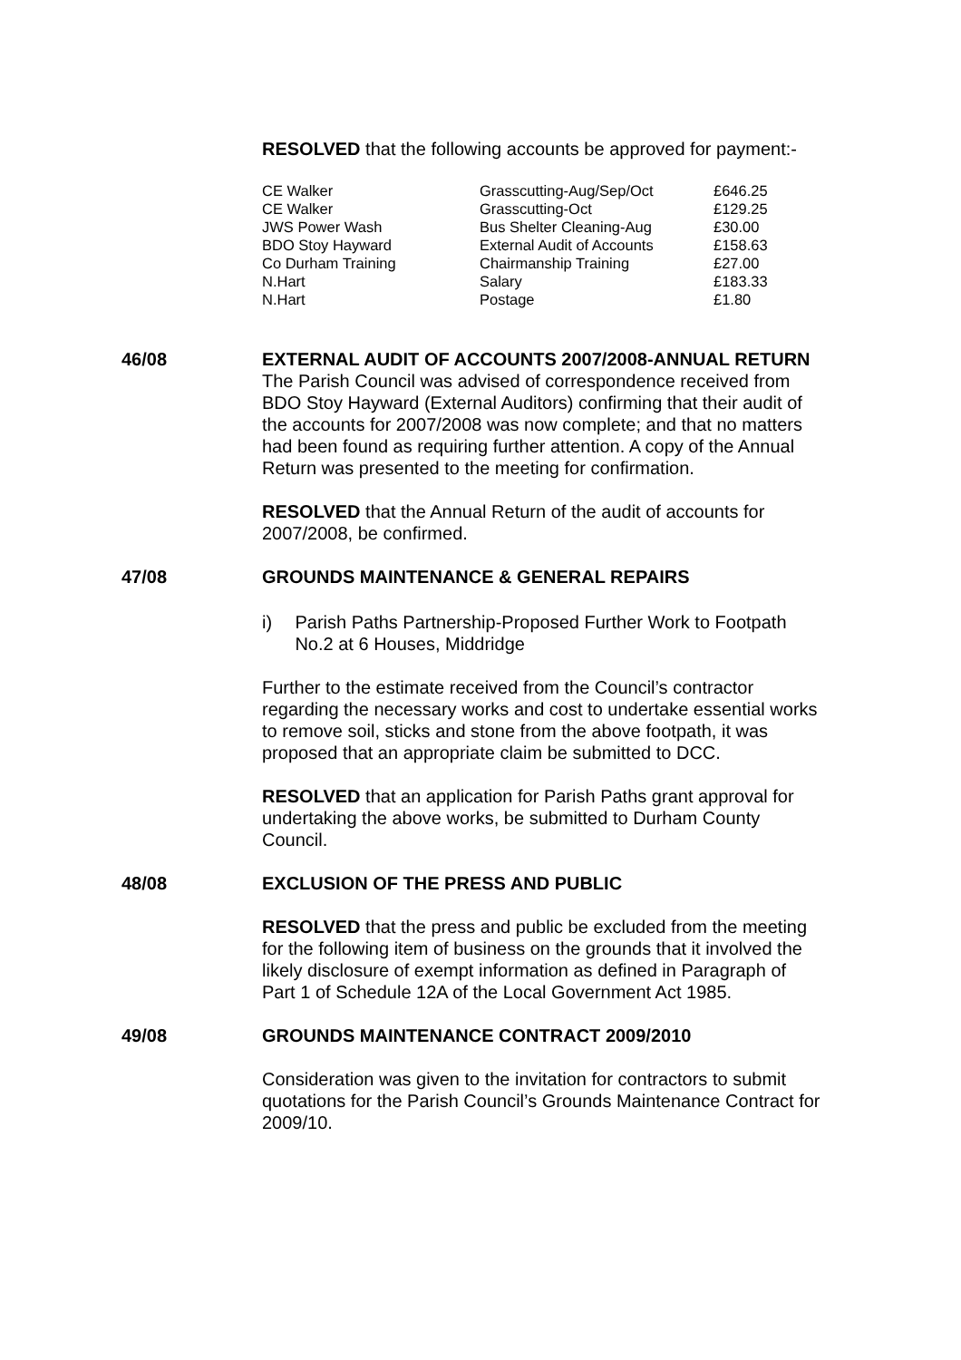RESOLVED that the following accounts be approved for payment:-
| CE Walker | Grasscutting-Aug/Sep/Oct | £646.25 |
| CE Walker | Grasscutting-Oct | £129.25 |
| JWS Power Wash | Bus Shelter Cleaning-Aug | £30.00 |
| BDO Stoy Hayward | External Audit of Accounts | £158.63 |
| Co Durham Training | Chairmanship Training | £27.00 |
| N.Hart | Salary | £183.33 |
| N.Hart | Postage | £1.80 |
46/08
EXTERNAL AUDIT OF ACCOUNTS 2007/2008-ANNUAL RETURN
The Parish Council was advised of correspondence received from BDO Stoy Hayward (External Auditors) confirming that their audit of the accounts for 2007/2008 was now complete; and that no matters had been found as requiring further attention. A copy of the Annual Return was presented to the meeting for confirmation.
RESOLVED that the Annual Return of the audit of accounts for 2007/2008, be confirmed.
47/08
GROUNDS MAINTENANCE & GENERAL REPAIRS
i) Parish Paths Partnership-Proposed Further Work to Footpath No.2 at 6 Houses, Middridge
Further to the estimate received from the Council’s contractor regarding the necessary works and cost to undertake essential works to remove soil, sticks and stone from the above footpath, it was proposed that an appropriate claim be submitted to DCC.
RESOLVED that an application for Parish Paths grant approval for undertaking the above works, be submitted to Durham County Council.
48/08
EXCLUSION OF THE PRESS AND PUBLIC
RESOLVED that the press and public be excluded from the meeting for the following item of business on the grounds that it involved the likely disclosure of exempt information as defined in Paragraph of Part 1 of Schedule 12A of the Local Government Act 1985.
49/08
GROUNDS MAINTENANCE CONTRACT 2009/2010
Consideration was given to the invitation for contractors to submit quotations for the Parish Council’s Grounds Maintenance Contract for 2009/10.